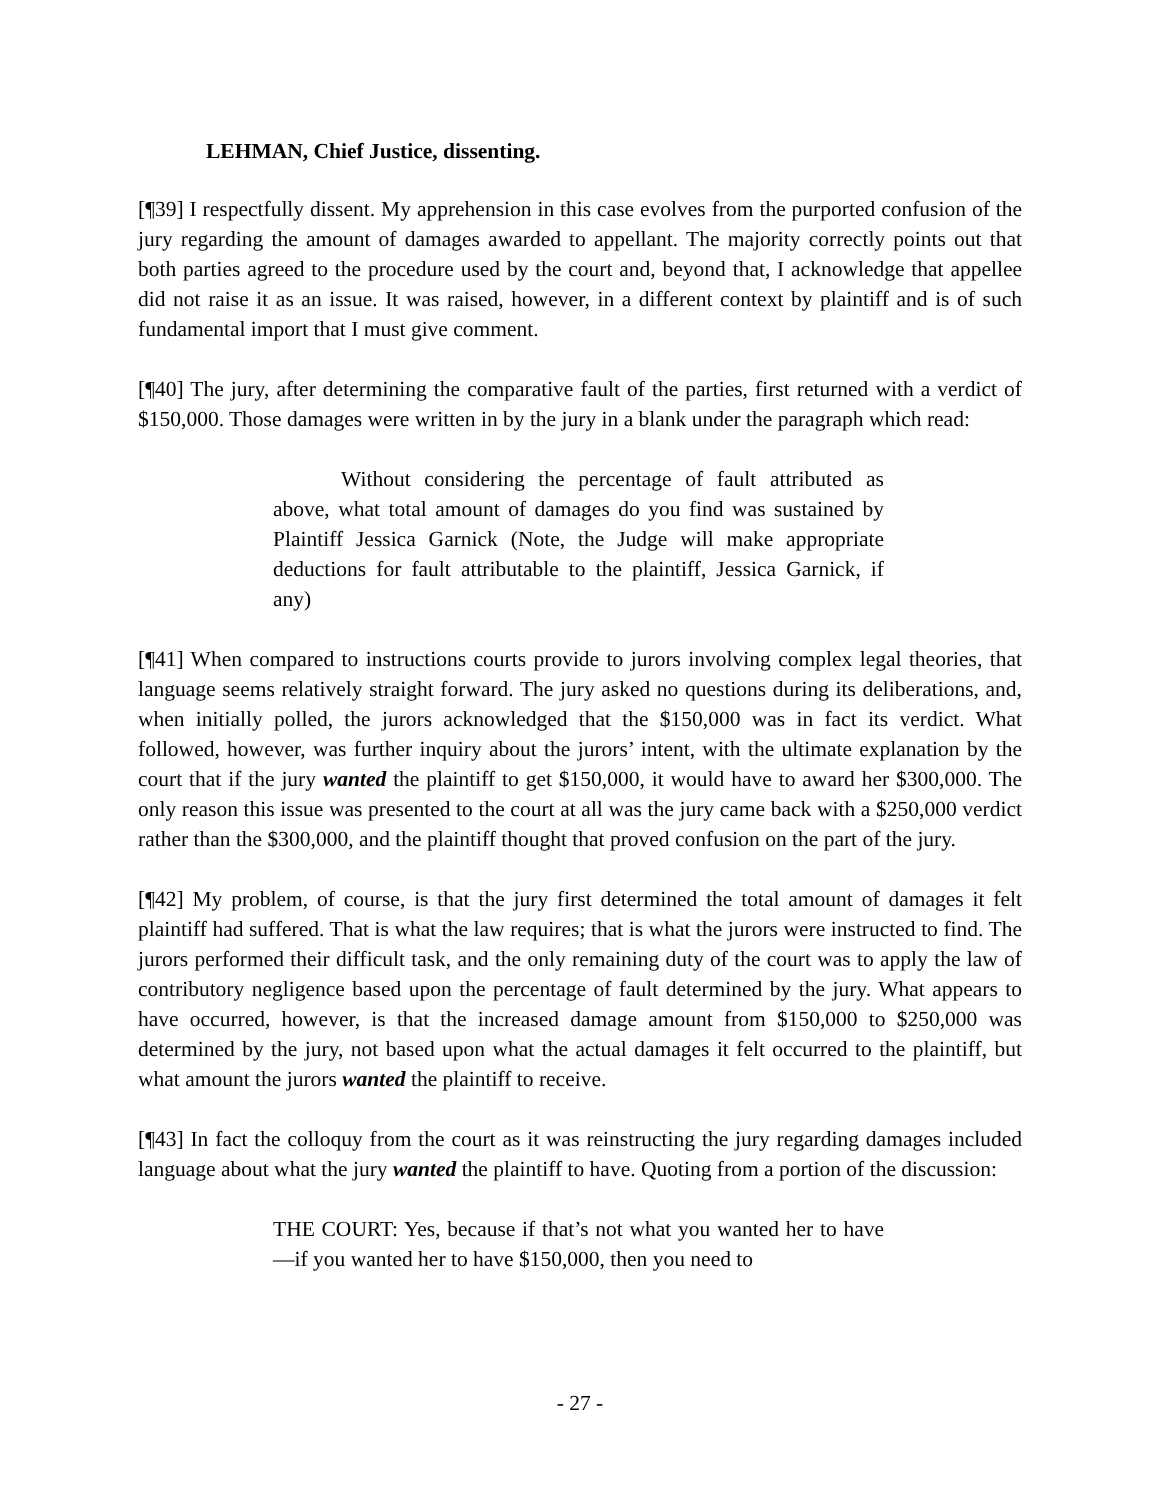LEHMAN, Chief Justice, dissenting.
[¶39] I respectfully dissent. My apprehension in this case evolves from the purported confusion of the jury regarding the amount of damages awarded to appellant. The majority correctly points out that both parties agreed to the procedure used by the court and, beyond that, I acknowledge that appellee did not raise it as an issue. It was raised, however, in a different context by plaintiff and is of such fundamental import that I must give comment.
[¶40] The jury, after determining the comparative fault of the parties, first returned with a verdict of $150,000. Those damages were written in by the jury in a blank under the paragraph which read:
Without considering the percentage of fault attributed as above, what total amount of damages do you find was sustained by Plaintiff Jessica Garnick (Note, the Judge will make appropriate deductions for fault attributable to the plaintiff, Jessica Garnick, if any)
[¶41] When compared to instructions courts provide to jurors involving complex legal theories, that language seems relatively straight forward. The jury asked no questions during its deliberations, and, when initially polled, the jurors acknowledged that the $150,000 was in fact its verdict. What followed, however, was further inquiry about the jurors’ intent, with the ultimate explanation by the court that if the jury wanted the plaintiff to get $150,000, it would have to award her $300,000. The only reason this issue was presented to the court at all was the jury came back with a $250,000 verdict rather than the $300,000, and the plaintiff thought that proved confusion on the part of the jury.
[¶42] My problem, of course, is that the jury first determined the total amount of damages it felt plaintiff had suffered. That is what the law requires; that is what the jurors were instructed to find. The jurors performed their difficult task, and the only remaining duty of the court was to apply the law of contributory negligence based upon the percentage of fault determined by the jury. What appears to have occurred, however, is that the increased damage amount from $150,000 to $250,000 was determined by the jury, not based upon what the actual damages it felt occurred to the plaintiff, but what amount the jurors wanted the plaintiff to receive.
[¶43] In fact the colloquy from the court as it was reinstructing the jury regarding damages included language about what the jury wanted the plaintiff to have. Quoting from a portion of the discussion:
THE COURT: Yes, because if that’s not what you wanted her to have—if you wanted her to have $150,000, then you need to
- 27 -